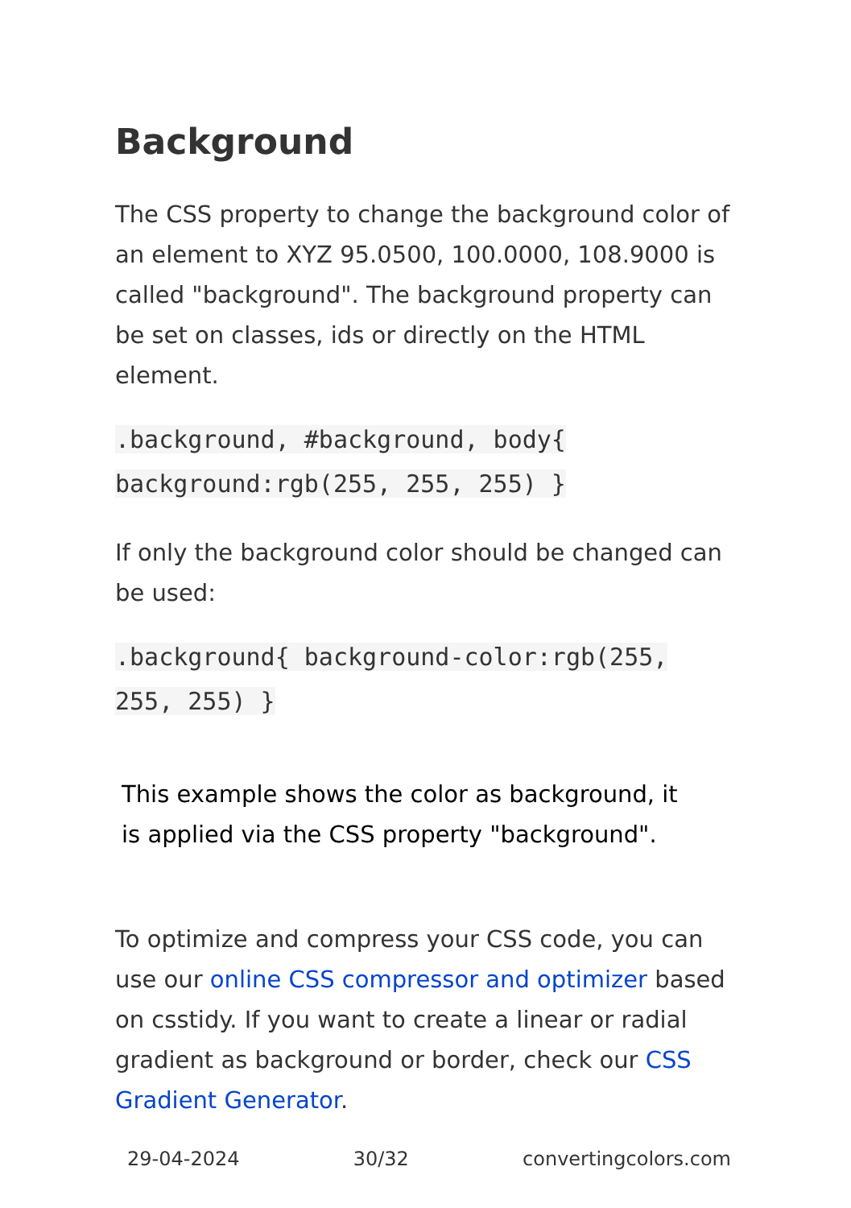Background
The CSS property to change the background color of an element to XYZ 95.0500, 100.0000, 108.9000 is called "background". The background property can be set on classes, ids or directly on the HTML element.
.background, #background, body{ background:rgb(255, 255, 255) }
If only the background color should be changed can be used:
.background{ background-color:rgb(255, 255, 255) }
This example shows the color as background, it is applied via the CSS property "background".
To optimize and compress your CSS code, you can use our online CSS compressor and optimizer based on csstidy. If you want to create a linear or radial gradient as background or border, check our CSS Gradient Generator.
29-04-2024 30/32 convertingcolors.com